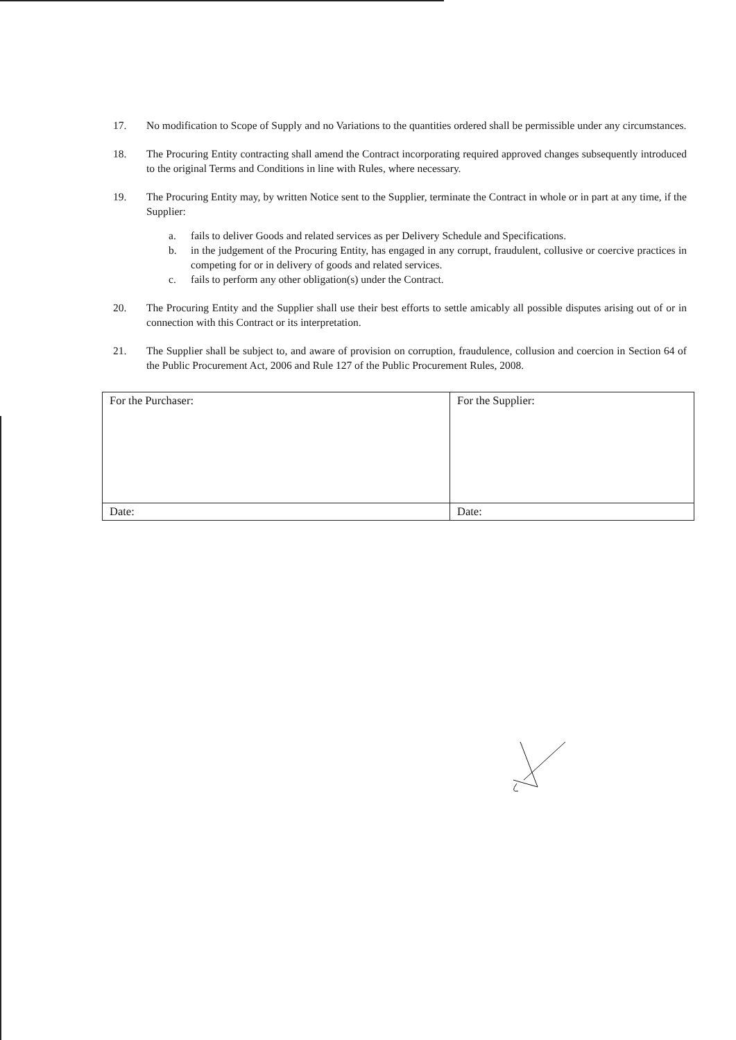17. No modification to Scope of Supply and no Variations to the quantities ordered shall be permissible under any circumstances.
18. The Procuring Entity contracting shall amend the Contract incorporating required approved changes subsequently introduced to the original Terms and Conditions in line with Rules, where necessary.
19. The Procuring Entity may, by written Notice sent to the Supplier, terminate the Contract in whole or in part at any time, if the Supplier:
a. fails to deliver Goods and related services as per Delivery Schedule and Specifications.
b. in the judgement of the Procuring Entity, has engaged in any corrupt, fraudulent, collusive or coercive practices in competing for or in delivery of goods and related services.
c. fails to perform any other obligation(s) under the Contract.
20. The Procuring Entity and the Supplier shall use their best efforts to settle amicably all possible disputes arising out of or in connection with this Contract or its interpretation.
21. The Supplier shall be subject to, and aware of provision on corruption, fraudulence, collusion and coercion in Section 64 of the Public Procurement Act, 2006 and Rule 127 of the Public Procurement Rules, 2008.
| For the Purchaser: | For the Supplier: |
| Date: | Date: |